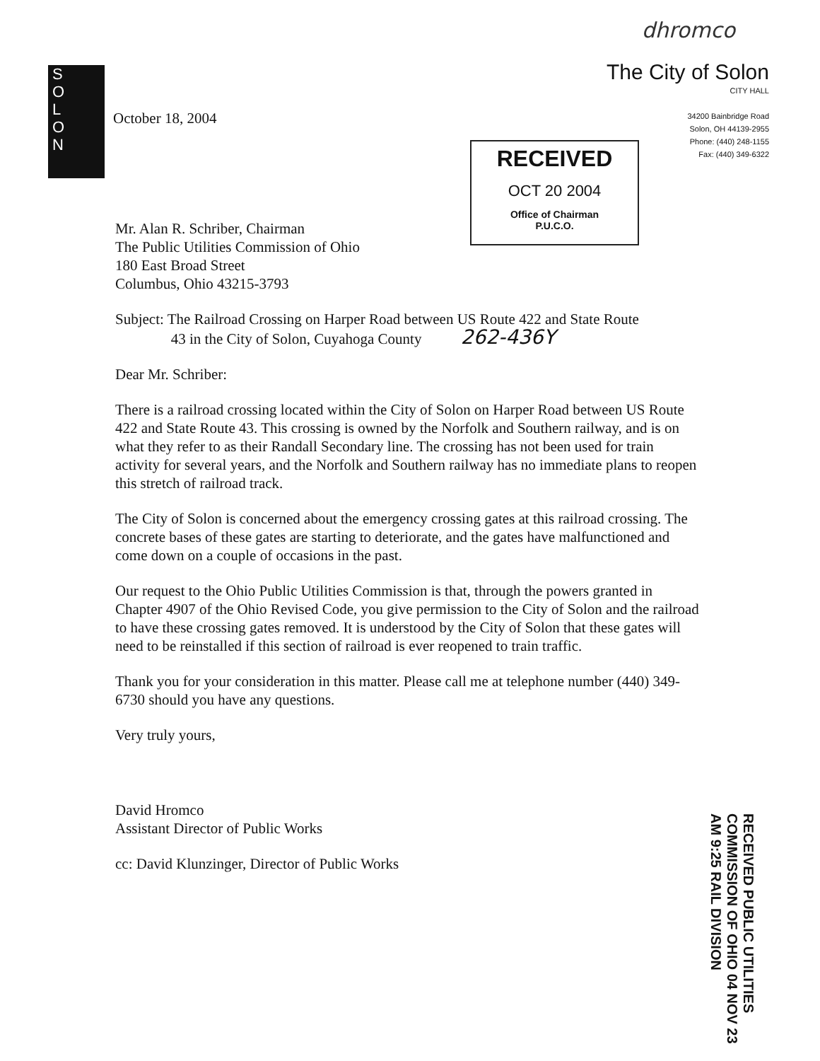dhromco
S
O
L
O
N
The City of Solon
CITY HALL
34200 Bainbridge Road
Solon, OH 44139-2955
Phone: (440) 248-1155
Fax: (440) 349-6322
October 18, 2004
RECEIVED
OCT 20 2004
Office of Chairman
P.U.C.O.
Mr. Alan R. Schriber, Chairman
The Public Utilities Commission of Ohio
180 East Broad Street
Columbus, Ohio 43215-3793
Subject: The Railroad Crossing on Harper Road between US Route 422 and State Route
43 in the City of Solon, Cuyahoga County 262-436Y
Dear Mr. Schriber:
There is a railroad crossing located within the City of Solon on Harper Road between US Route 422 and State Route 43. This crossing is owned by the Norfolk and Southern railway, and is on what they refer to as their Randall Secondary line. The crossing has not been used for train activity for several years, and the Norfolk and Southern railway has no immediate plans to reopen this stretch of railroad track.
The City of Solon is concerned about the emergency crossing gates at this railroad crossing. The concrete bases of these gates are starting to deteriorate, and the gates have malfunctioned and come down on a couple of occasions in the past.
Our request to the Ohio Public Utilities Commission is that, through the powers granted in Chapter 4907 of the Ohio Revised Code, you give permission to the City of Solon and the railroad to have these crossing gates removed. It is understood by the City of Solon that these gates will need to be reinstalled if this section of railroad is ever reopened to train traffic.
Thank you for your consideration in this matter. Please call me at telephone number (440) 349-6730 should you have any questions.
Very truly yours,
David Hromco
Assistant Director of Public Works
cc: David Klunzinger, Director of Public Works
RECEIVED PUBLIC UTILITIES COMMISSION OF OHIO 04 NOV 23 AM 9:25 RAIL DIVISION